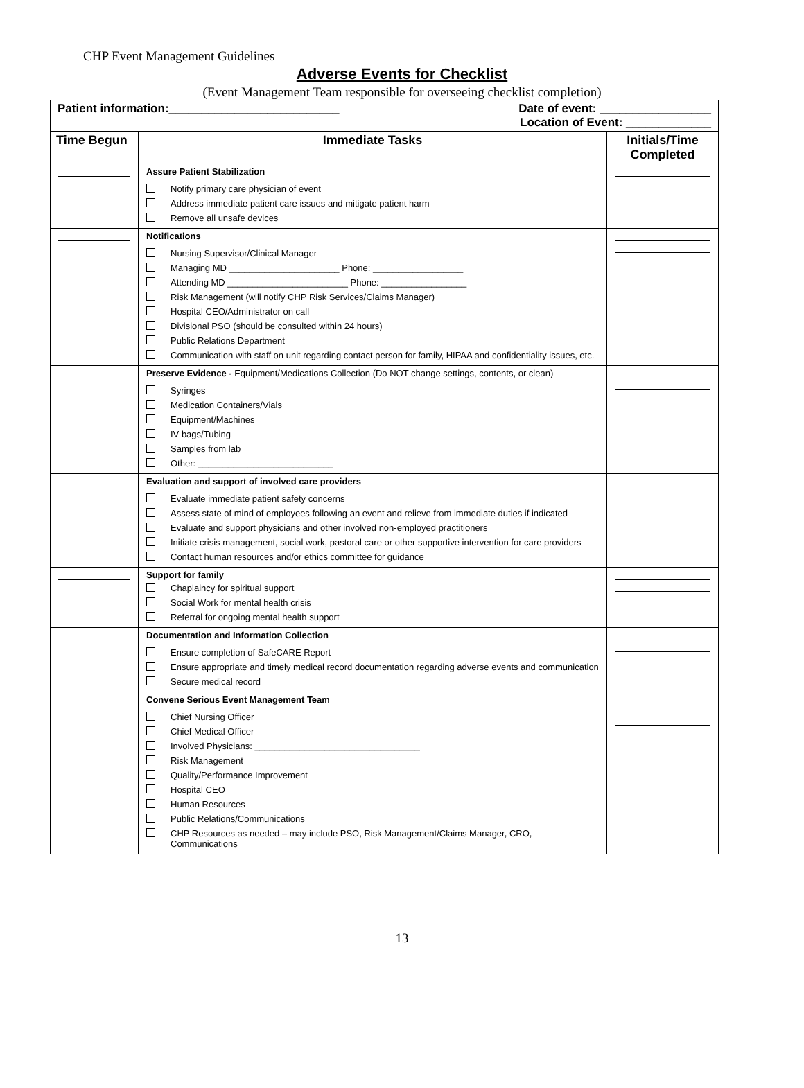CHP Event Management Guidelines
Adverse Events for Checklist
(Event Management Team responsible for overseeing checklist completion)
| Patient information:__________________________ Date of event: _________________ Location of Event: _____________ | | |
| Time Begun | Immediate Tasks | Initials/Time Completed |
| | Assure Patient Stabilization Notify primary care physician of event Address immediate patient care issues and mitigate patient harm Remove all unsafe devices | |
| | Notifications Nursing Supervisor/Clinical Manager Managing MD ______________________ Phone: __________________ Attending MD ________________________ Phone: _________________ Risk Management (will notify CHP Risk Services/Claims Manager) Hospital CEO/Administrator on call Divisional PSO (should be consulted within 24 hours) Public Relations Department Communication with staff on unit regarding contact person for family, HIPAA and confidentiality issues, etc. | |
| | Preserve Evidence - Equipment/Medications Collection (Do NOT change settings, contents, or clean) Syringes Medication Containers/Vials Equipment/Machines IV bags/Tubing Samples from lab Other: ___________________________ | |
| | Evaluation and support of involved care providers Evaluate immediate patient safety concerns Assess state of mind of employees following an event and relieve from immediate duties if indicated Evaluate and support physicians and other involved non-employed practitioners Initiate crisis management, social work, pastoral care or other supportive intervention for care providers Contact human resources and/or ethics committee for guidance | |
| | Support for family Chaplaincy for spiritual support Social Work for mental health crisis Referral for ongoing mental health support | |
| | Documentation and Information Collection Ensure completion of SafeCARE Report Ensure appropriate and timely medical record documentation regarding adverse events and communication Secure medical record | |
| | Convene Serious Event Management Team Chief Nursing Officer Chief Medical Officer Involved Physicians: _________________________________ Risk Management Quality/Performance Improvement Hospital CEO Human Resources Public Relations/Communications CHP Resources as needed – may include PSO, Risk Management/Claims Manager, CRO, Communications | |
13